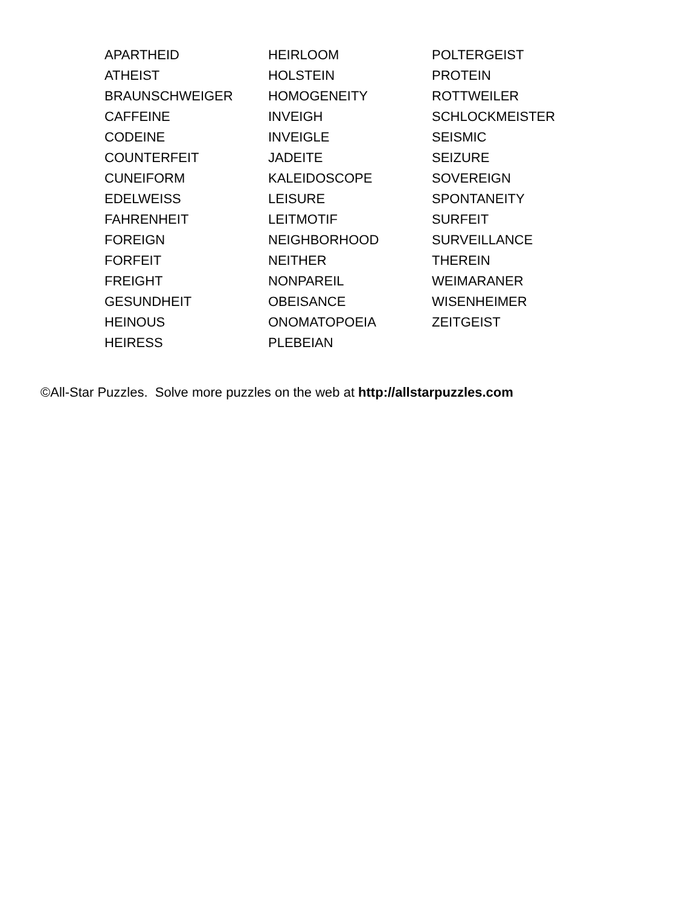APARTHEID
ATHEIST
BRAUNSCHWEIGER
CAFFEINE
CODEINE
COUNTERFEIT
CUNEIFORM
EDELWEISS
FAHRENHEIT
FOREIGN
FORFEIT
FREIGHT
GESUNDHEIT
HEINOUS
HEIRESS
HEIRLOOM
HOLSTEIN
HOMOGENEITY
INVEIGH
INVEIGLE
JADEITE
KALEIDOSCOPE
LEISURE
LEITMOTIF
NEIGHBORHOOD
NEITHER
NONPAREIL
OBEISANCE
ONOMATOPOEIA
PLEBEIAN
POLTERGEIST
PROTEIN
ROTTWEILER
SCHLOCKMEISTER
SEISMIC
SEIZURE
SOVEREIGN
SPONTANEITY
SURFEIT
SURVEILLANCE
THEREIN
WEIMARANER
WISENHEIMER
ZEITGEIST
©All-Star Puzzles. Solve more puzzles on the web at http://allstarpuzzles.com